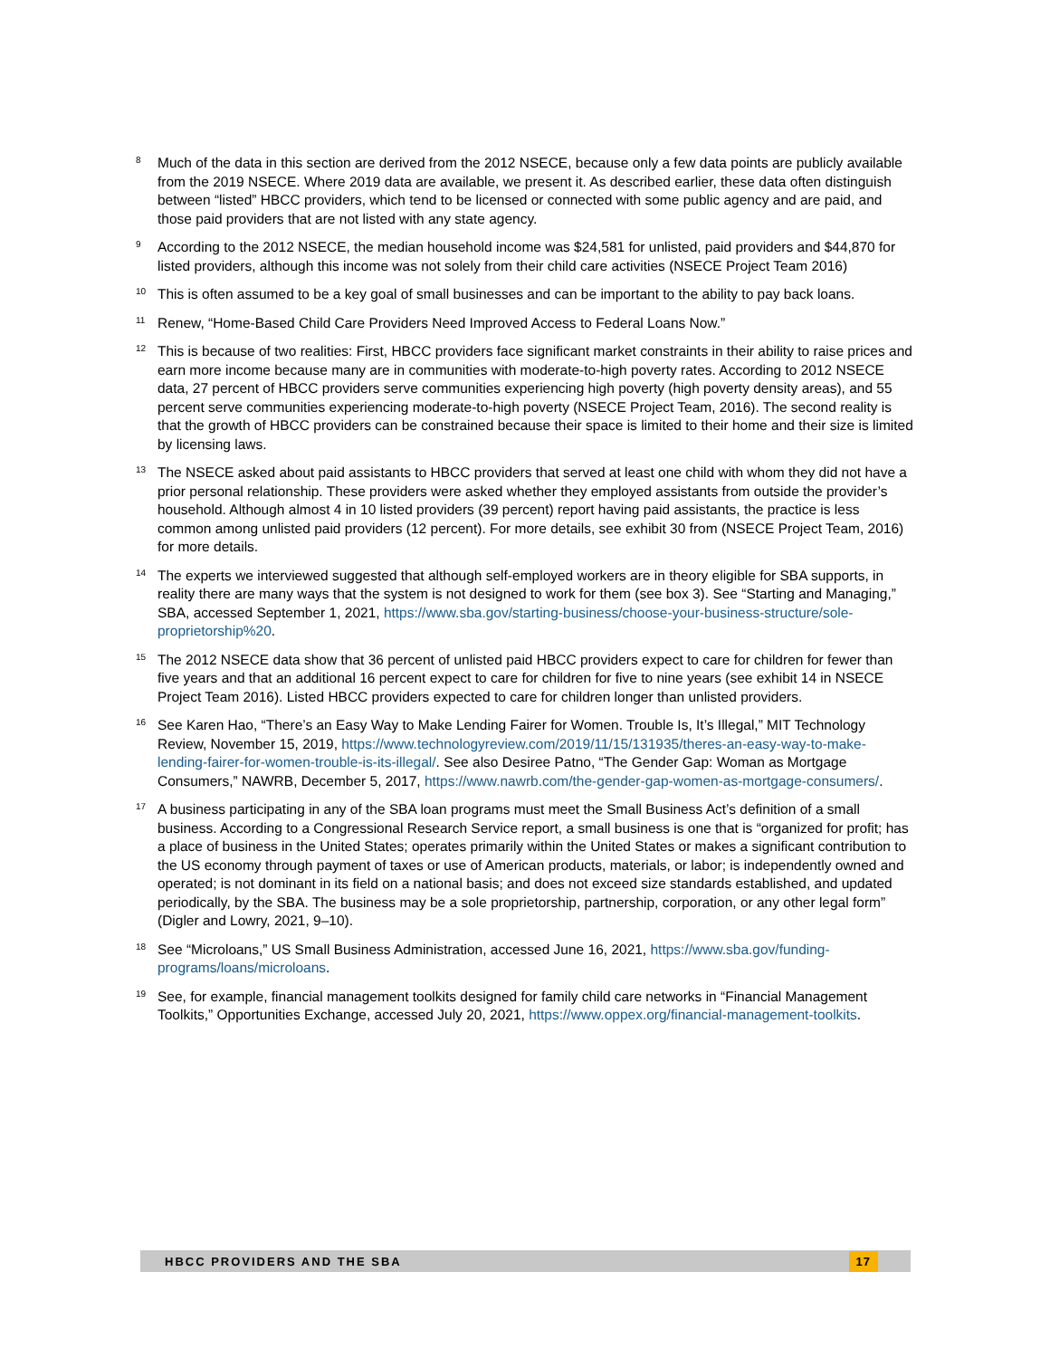8
Much of the data in this section are derived from the 2012 NSECE, because only a few data points are publicly available from the 2019 NSECE. Where 2019 data are available, we present it. As described earlier, these data often distinguish between “listed” HBCC providers, which tend to be licensed or connected with some public agency and are paid, and those paid providers that are not listed with any state agency.
9
According to the 2012 NSECE, the median household income was $24,581 for unlisted, paid providers and $44,870 for listed providers, although this income was not solely from their child care activities (NSECE Project Team 2016)
10
This is often assumed to be a key goal of small businesses and can be important to the ability to pay back loans.
11
Renew, “Home-Based Child Care Providers Need Improved Access to Federal Loans Now.”
12
This is because of two realities: First, HBCC providers face significant market constraints in their ability to raise prices and earn more income because many are in communities with moderate-to-high poverty rates. According to 2012 NSECE data, 27 percent of HBCC providers serve communities experiencing high poverty (high poverty density areas), and 55 percent serve communities experiencing moderate-to-high poverty (NSECE Project Team, 2016). The second reality is that the growth of HBCC providers can be constrained because their space is limited to their home and their size is limited by licensing laws.
13
The NSECE asked about paid assistants to HBCC providers that served at least one child with whom they did not have a prior personal relationship. These providers were asked whether they employed assistants from outside the provider’s household. Although almost 4 in 10 listed providers (39 percent) report having paid assistants, the practice is less common among unlisted paid providers (12 percent). For more details, see exhibit 30 from (NSECE Project Team, 2016) for more details.
14
The experts we interviewed suggested that although self-employed workers are in theory eligible for SBA supports, in reality there are many ways that the system is not designed to work for them (see box 3). See “Starting and Managing,” SBA, accessed September 1, 2021, https://www.sba.gov/starting-business/choose-your-business-structure/sole-proprietorship%20.
15
The 2012 NSECE data show that 36 percent of unlisted paid HBCC providers expect to care for children for fewer than five years and that an additional 16 percent expect to care for children for five to nine years (see exhibit 14 in NSECE Project Team 2016). Listed HBCC providers expected to care for children longer than unlisted providers.
16
See Karen Hao, “There’s an Easy Way to Make Lending Fairer for Women. Trouble Is, It’s Illegal,” MIT Technology Review, November 15, 2019, https://www.technologyreview.com/2019/11/15/131935/theres-an-easy-way-to-make-lending-fairer-for-women-trouble-is-its-illegal/. See also Desiree Patno, “The Gender Gap: Woman as Mortgage Consumers,” NAWRB, December 5, 2017, https://www.nawrb.com/the-gender-gap-women-as-mortgage-consumers/.
17
A business participating in any of the SBA loan programs must meet the Small Business Act’s definition of a small business. According to a Congressional Research Service report, a small business is one that is “organized for profit; has a place of business in the United States; operates primarily within the United States or makes a significant contribution to the US economy through payment of taxes or use of American products, materials, or labor; is independently owned and operated; is not dominant in its field on a national basis; and does not exceed size standards established, and updated periodically, by the SBA. The business may be a sole proprietorship, partnership, corporation, or any other legal form” (Digler and Lowry, 2021, 9–10).
18
See “Microloans,” US Small Business Administration, accessed June 16, 2021, https://www.sba.gov/funding-programs/loans/microloans.
19
See, for example, financial management toolkits designed for family child care networks in “Financial Management Toolkits,” Opportunities Exchange, accessed July 20, 2021, https://www.oppex.org/financial-management-toolkits.
HBCC PROVIDERS AND THE SBA 17